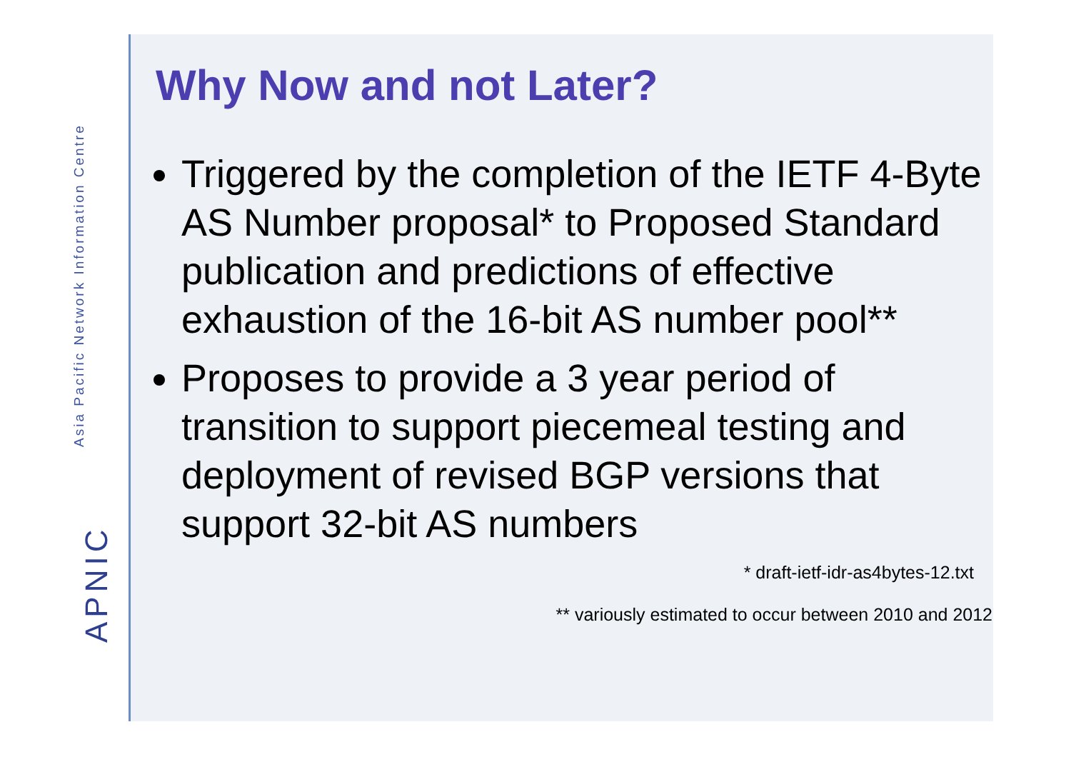Asia Pacific Network Information Centre
APNIC
Why Now and not Later?
Triggered by the completion of the IETF 4-Byte AS Number proposal* to Proposed Standard publication and predictions of effective exhaustion of the 16-bit AS number pool**
Proposes to provide a 3 year period of transition to support piecemeal testing and deployment of revised BGP versions that support 32-bit AS numbers
* draft-ietf-idr-as4bytes-12.txt
** variously estimated to occur between 2010 and 2012